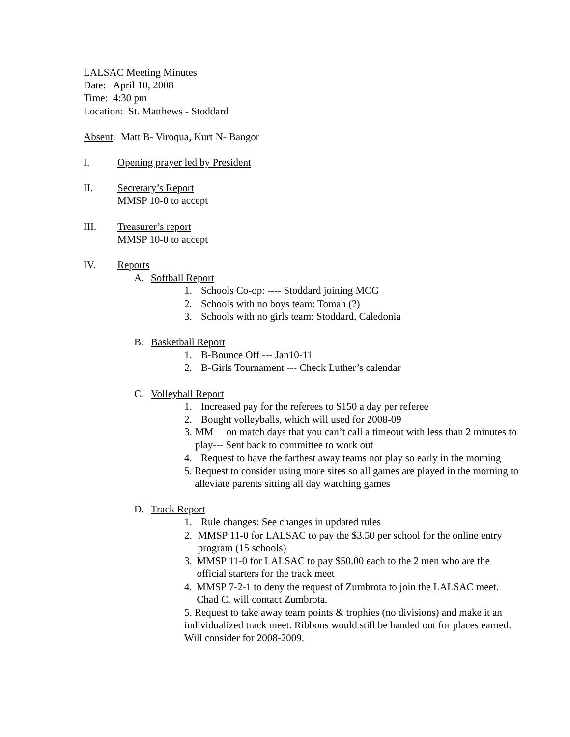LALSAC Meeting Minutes
Date: April 10, 2008
Time: 4:30 pm
Location: St. Matthews - Stoddard
Absent: Matt B- Viroqua, Kurt N- Bangor
I. Opening prayer led by President
II. Secretary’s Report
MMSP 10-0 to accept
III. Treasurer’s report
MMSP 10-0 to accept
IV. Reports
A. Softball Report
1. Schools Co-op: ---- Stoddard joining MCG
2. Schools with no boys team: Tomah (?)
3. Schools with no girls team: Stoddard, Caledonia
B. Basketball Report
1. B-Bounce Off --- Jan10-11
2. B-Girls Tournament --- Check Luther’s calendar
C. Volleyball Report
1. Increased pay for the referees to $150 a day per referee
2. Bought volleyballs, which will used for 2008-09
3. MM on match days that you can’t call a timeout with less than 2 minutes to play--- Sent back to committee to work out
4. Request to have the farthest away teams not play so early in the morning
5. Request to consider using more sites so all games are played in the morning to alleviate parents sitting all day watching games
D. Track Report
1. Rule changes: See changes in updated rules
2. MMSP 11-0 for LALSAC to pay the $3.50 per school for the online entry program (15 schools)
3. MMSP 11-0 for LALSAC to pay $50.00 each to the 2 men who are the official starters for the track meet
4. MMSP 7-2-1 to deny the request of Zumbrota to join the LALSAC meet. Chad C. will contact Zumbrota.
5. Request to take away team points & trophies (no divisions) and make it an individualized track meet. Ribbons would still be handed out for places earned. Will consider for 2008-2009.